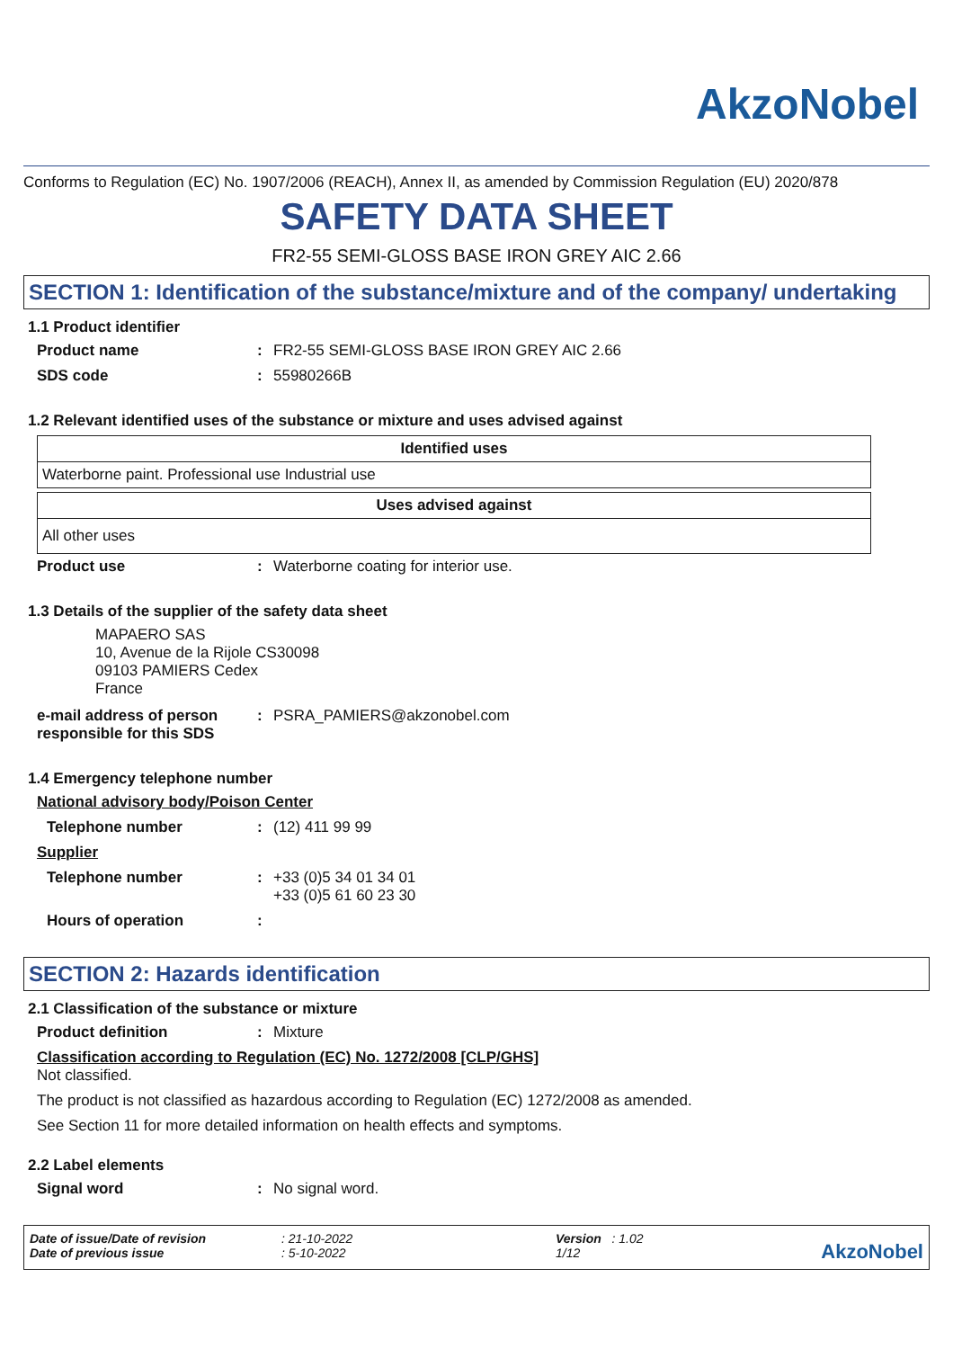AkzoNobel
Conforms to Regulation (EC) No. 1907/2006 (REACH), Annex II, as amended by Commission Regulation (EU) 2020/878
SAFETY DATA SHEET
FR2-55 SEMI-GLOSS BASE IRON GREY AIC 2.66
SECTION 1: Identification of the substance/mixture and of the company/ undertaking
1.1 Product identifier
Product name: FR2-55 SEMI-GLOSS BASE IRON GREY AIC 2.66
SDS code: 55980266B
1.2 Relevant identified uses of the substance or mixture and uses advised against
| Identified uses |
| --- |
| Waterborne paint. Professional use Industrial use |
| Uses advised against |
| --- |
| All other uses |
Product use: Waterborne coating for interior use.
1.3 Details of the supplier of the safety data sheet
MAPAERO SAS
10, Avenue de la Rijole CS30098
09103 PAMIERS Cedex
France
e-mail address of person responsible for this SDS: PSRA_PAMIERS@akzonobel.com
1.4 Emergency telephone number
National advisory body/Poison Center
Telephone number: (12) 411 99 99
Supplier
Telephone number: +33 (0)5 34 01 34 01
+33 (0)5 61 60 23 30
Hours of operation:
SECTION 2: Hazards identification
2.1 Classification of the substance or mixture
Product definition: Mixture
Classification according to Regulation (EC) No. 1272/2008 [CLP/GHS]
Not classified.
The product is not classified as hazardous according to Regulation (EC) 1272/2008 as amended.
See Section 11 for more detailed information on health effects and symptoms.
2.2 Label elements
Signal word: No signal word.
Date of issue/Date of revision
Date of previous issue
: 21-10-2022
: 5-10-2022
Version : 1.02
1/12
AkzoNobel